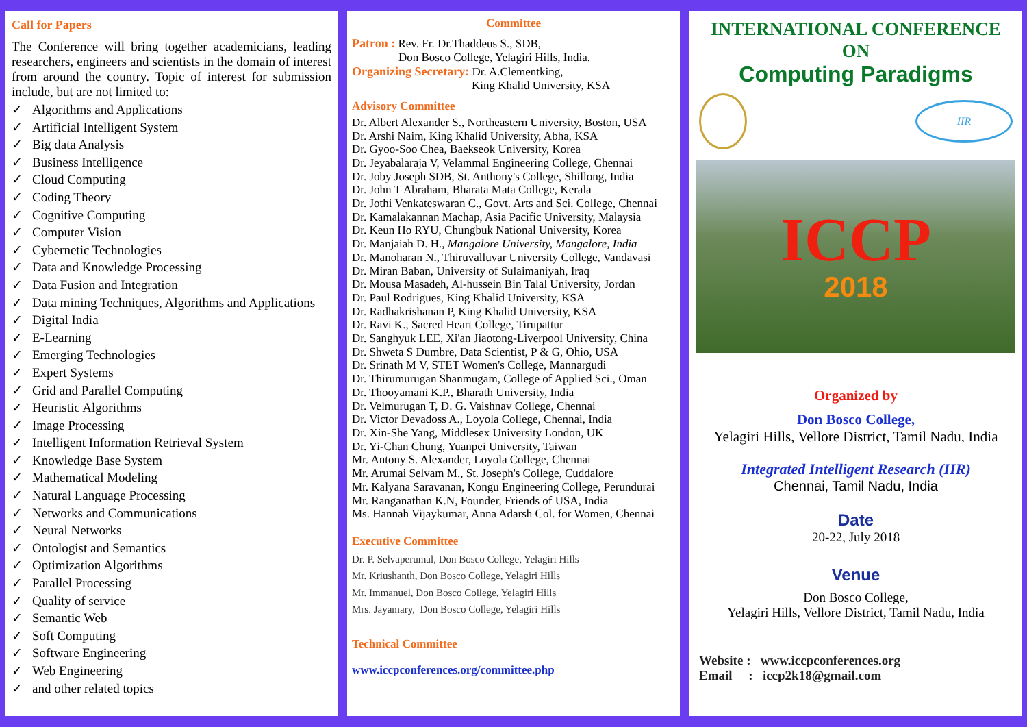Call for Papers
The Conference will bring together academicians, leading researchers, engineers and scientists in the domain of interest from around the country. Topic of interest for submission include, but are not limited to:
✓ Algorithms and Applications
✓ Artificial Intelligent System
✓ Big data Analysis
✓ Business Intelligence
✓ Cloud Computing
✓ Coding Theory
✓ Cognitive Computing
✓ Computer Vision
✓ Cybernetic Technologies
✓ Data and Knowledge Processing
✓ Data Fusion and Integration
✓ Data mining Techniques, Algorithms and Applications
✓ Digital India
✓ E-Learning
✓ Emerging Technologies
✓ Expert Systems
✓ Grid and Parallel Computing
✓ Heuristic Algorithms
✓ Image Processing
✓ Intelligent Information Retrieval System
✓ Knowledge Base System
✓ Mathematical Modeling
✓ Natural Language Processing
✓ Networks and Communications
✓ Neural Networks
✓ Ontologist and Semantics
✓ Optimization Algorithms
✓ Parallel Processing
✓ Quality of service
✓ Semantic Web
✓ Soft Computing
✓ Software Engineering
✓ Web Engineering
✓ and other related topics
Committee
Patron : Rev. Fr. Dr.Thaddeus S., SDB,
Don Bosco College, Yelagiri Hills, India.
Organizing Secretary: Dr. A.Clementking,
King Khalid University, KSA
Advisory Committee
Dr. Albert Alexander S., Northeastern University, Boston, USA
Dr. Arshi Naim, King Khalid University, Abha, KSA
Dr. Gyoo-Soo Chea, Baekseok University, Korea
Dr. Jeyabalaraja V, Velammal Engineering College, Chennai
Dr. Joby Joseph SDB, St. Anthony's College, Shillong, India
Dr. John T Abraham, Bharata Mata College, Kerala
Dr. Jothi Venkateswaran C., Govt. Arts and Sci. College, Chennai
Dr. Kamalakannan Machap, Asia Pacific University, Malaysia
Dr. Keun Ho RYU, Chungbuk National University, Korea
Dr. Manjaiah D. H., Mangalore University, Mangalore, India
Dr. Manoharan N., Thiruvalluvar University College, Vandavasi
Dr. Miran Baban, University of Sulaimaniyah, Iraq
Dr. Mousa Masadeh, Al-hussein Bin Talal University, Jordan
Dr. Paul Rodrigues, King Khalid University, KSA
Dr. Radhakrishanan P, King Khalid University, KSA
Dr. Ravi K., Sacred Heart College, Tirupattur
Dr. Sanghyuk LEE, Xi'an Jiaotong-Liverpool University, China
Dr. Shweta S Dumbre, Data Scientist, P & G, Ohio, USA
Dr. Srinath M V, STET Women's College, Mannargudi
Dr. Thirumurugan Shanmugam, College of Applied Sci., Oman
Dr. Thooyamani K.P., Bharath University, India
Dr. Velmurugan T, D. G. Vaishnav College, Chennai
Dr. Victor Devadoss A., Loyola College, Chennai, India
Dr. Xin-She Yang, Middlesex University London, UK
Dr. Yi-Chan Chung, Yuanpei University, Taiwan
Mr. Antony S. Alexander, Loyola College, Chennai
Mr. Arumai Selvam M., St. Joseph's College, Cuddalore
Mr. Kalyana Saravanan, Kongu Engineering College, Perundurai
Mr. Ranganathan K.N, Founder, Friends of USA, India
Ms. Hannah Vijaykumar, Anna Adarsh Col. for Women, Chennai
Executive Committee
Dr. P. Selvaperumal, Don Bosco College, Yelagiri Hills
Mr. Kriushanth, Don Bosco College, Yelagiri Hills
Mr. Immanuel, Don Bosco College, Yelagiri Hills
Mrs. Jayamary, Don Bosco College, Yelagiri Hills
Technical Committee
www.iccpconferences.org/committee.php
INTERNATIONAL CONFERENCE
ON
Computing Paradigms
IIR
ICCP
2018
Organized by
Don Bosco College,
Yelagiri Hills, Vellore District, Tamil Nadu, India
Integrated Intelligent Research (IIR)
Chennai, Tamil Nadu, India
Date
20-22, July 2018
Venue
Don Bosco College,
Yelagiri Hills, Vellore District, Tamil Nadu, India
Website : www.iccpconferences.org
Email : iccp2k18@gmail.com